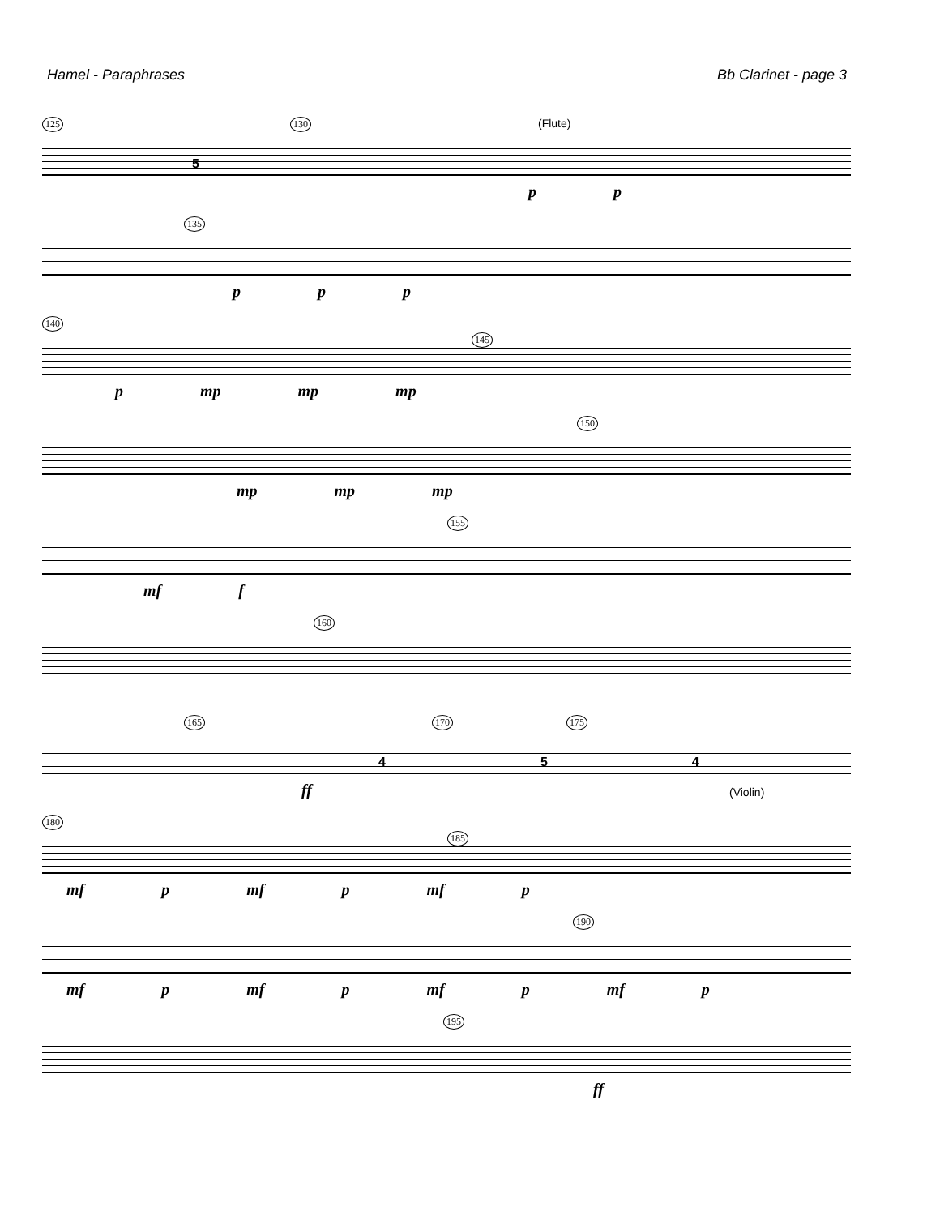Hamel - Paraphrases Bb Clarinet - page 3
125 130 (Flute)
p p
5
135
p p p
140 145
p mp mp mp
150
mp mp mp
155
mf f
160
165 170 175
ff
4 5 4
(Violin)
180 185
mf p mf p mf p
190
mf p mf p mf p mf p
195
ff